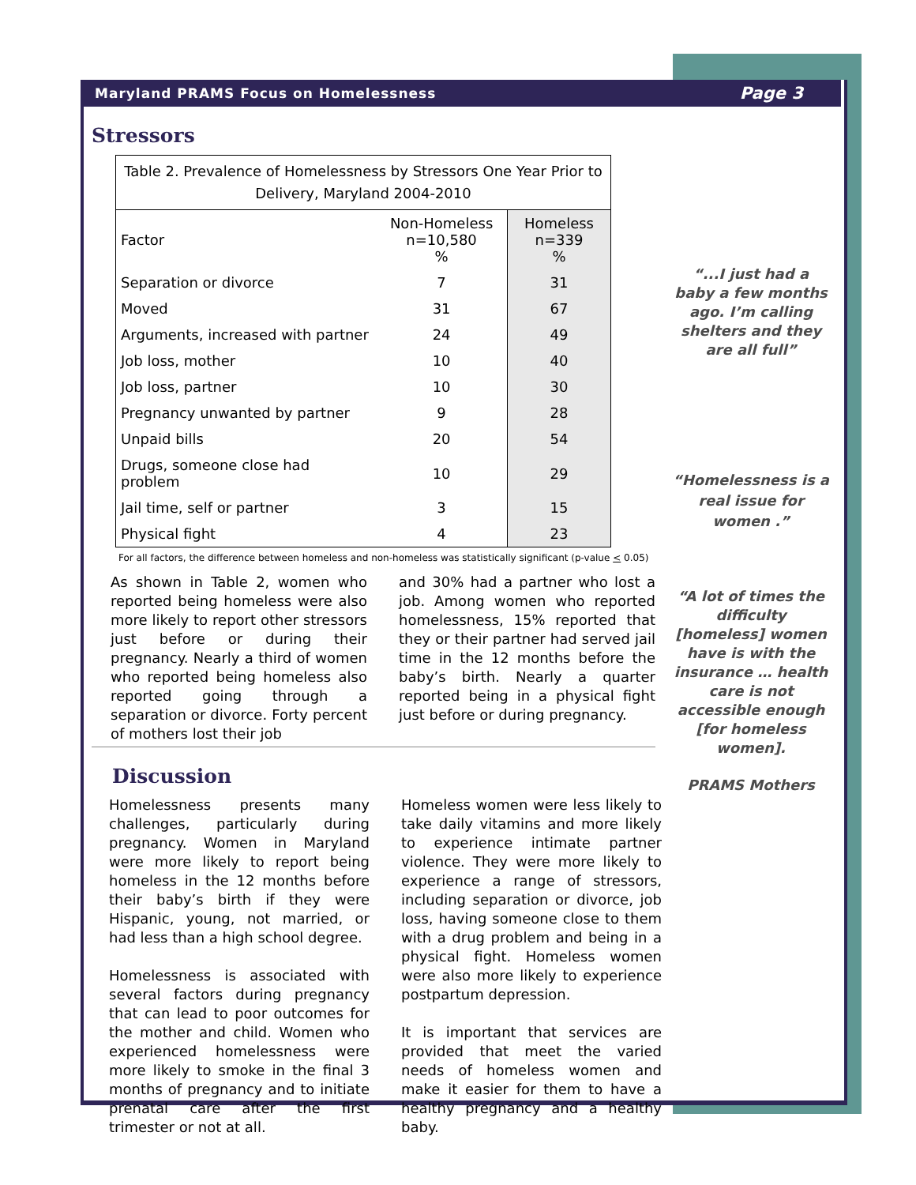Maryland PRAMS Focus on Homelessness Page 3
Stressors
| Table 2. Prevalence of Homelessness by Stressors One Year Prior to Delivery, Maryland 2004-2010 | | |
| --- | --- | --- |
| Factor | Non-Homeless n=10,580 % | Homeless n=339 % |
| Separation or divorce | 7 | 31 |
| Moved | 31 | 67 |
| Arguments, increased with partner | 24 | 49 |
| Job loss, mother | 10 | 40 |
| Job loss, partner | 10 | 30 |
| Pregnancy unwanted by partner | 9 | 28 |
| Unpaid bills | 20 | 54 |
| Drugs, someone close had problem | 10 | 29 |
| Jail time, self or partner | 3 | 15 |
| Physical fight | 4 | 23 |
For all factors, the difference between homeless and non-homeless was statistically significant (p-value < 0.05)
As shown in Table 2, women who reported being homeless were also more likely to report other stressors just before or during their pregnancy. Nearly a third of women who reported being homeless also reported going through a separation or divorce. Forty percent of mothers lost their job
and 30% had a partner who lost a job. Among women who reported homelessness, 15% reported that they or their partner had served jail time in the 12 months before the baby’s birth. Nearly a quarter reported being in a physical fight just before or during pregnancy.
Discussion
Homelessness presents many challenges, particularly during pregnancy. Women in Maryland were more likely to report being homeless in the 12 months before their baby’s birth if they were Hispanic, young, not married, or had less than a high school degree.
Homelessness is associated with several factors during pregnancy that can lead to poor outcomes for the mother and child. Women who experienced homelessness were more likely to smoke in the final 3 months of pregnancy and to initiate prenatal care after the first trimester or not at all.
Homeless women were less likely to take daily vitamins and more likely to experience intimate partner violence. They were more likely to experience a range of stressors, including separation or divorce, job loss, having someone close to them with a drug problem and being in a physical fight. Homeless women were also more likely to experience postpartum depression.
It is important that services are provided that meet the varied needs of homeless women and make it easier for them to have a healthy pregnancy and a healthy baby.
“...I just had a baby a few months ago. I’m calling shelters and they are all full”
“Homelessness is a real issue for women .”
“A lot of times the difficulty [homeless] women have is with the insurance … health care is not accessible enough [for homeless women].
PRAMS Mothers